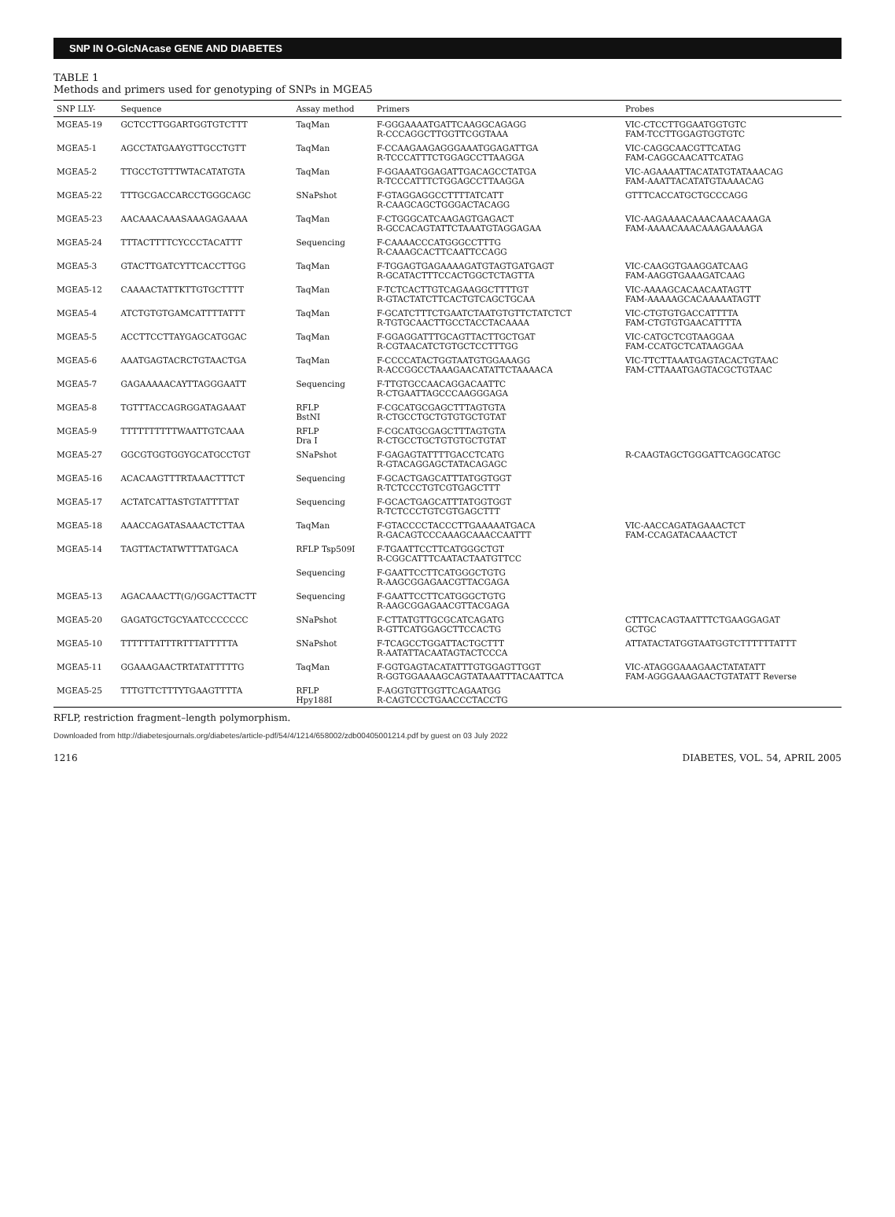SNP IN O-GlcNAcase GENE AND DIABETES
TABLE 1
Methods and primers used for genotyping of SNPs in MGEA5
| SNP LLY- | Sequence | Assay method | Primers | Probes |
| --- | --- | --- | --- | --- |
| MGEA5-19 | GCTCCTTGGARTGGTGTCTTT | TaqMan | F-GGGAAAATGATTCAAGGCAGAGG R-CCCAGGCTTGGTTCGGTAAA | VIC-CTCCTTGGAATGGTGTC FAM-TCCTTGGAGTGGTGTC |
| MGEA5-1 | AGCCTATGAAYGTTGCCTGTT | TaqMan | F-CCAAGAAGAGGGAAATGGAGATTGA R-TCCCATTTCTGGAGCCTTAAGGA | VIC-CAGGCAACGTTCATAG FAM-CAGGCAACATTCATAG |
| MGEA5-2 | TTGCCTGTTTWTACATATGTA | TaqMan | F-GGAAATGGAGATTGACAGCCTATGA R-TCCCATTTCTGGAGCCTTAAGGA | VIC-AGAAAATTACATATGTATAAACAG FAM-AAATTACATATGTAAAACAG |
| MGEA5-22 | TTTGCGACCARCCTGGGCAGC | SNaPshot | F-GTAGGAGGCCTTTTATCATT R-CAAGCAGCTGGGACTACAGG | GTTTCACCATGCTGCCCAGG |
| MGEA5-23 | AACAAACAAASAAAGAGAAAA | TaqMan | F-CTGGGCATCAAGAGTGAGACT R-GCCACAGTATTCTAAATGTAGGAGAA | VIC-AAGAAAACAAACAAACAAAGA FAM-AAAACAAACAAAGAAAAGA |
| MGEA5-24 | TTTACTTTTCYCCCTACATTT | Sequencing | F-CAAAACCCATGGGCCTTTG R-CAAAGCACTTCAATTCCAGG | |
| MGEA5-3 | GTACTTGATCYTTCACCTTGG | TaqMan | F-TGGAGTGAGAAAAGATGTAGTGATGAGT R-GCATACTTTCCACTGGCTCTAGTTA | VIC-CAAGGTGAAGGATCAAG FAM-AAGGTGAAAGATCAAG |
| MGEA5-12 | CAAAACTATTKTTGTGCTTTT | TaqMan | F-TCTCACTTGTCAGAAGGCTTTTGT R-GTACTATCTTCACTGTCAGCTGCAA | VIC-AAAAGCACAACAATAGTT FAM-AAAAAGCACAAAAATAGTT |
| MGEA5-4 | ATCTGTGTGAMCATTTTATTT | TaqMan | F-GCATCTTTCTGAATCTAATGTGTTCTATCTCT R-TGTGCAACTTGCCTACCTACAAAA | VIC-CTGTGTGACCATTTTA FAM-CTGTGTGAACATTTTA |
| MGEA5-5 | ACCTTCCTTAYGAGCATGGAC | TaqMan | F-GGAGGATTTGCAGTTACTTGCTGAT R-CGTAACATCTGTGCTCCTTTGG | VIC-CATGCTCGTAAGGAA FAM-CCATGCTCATAAGGAA |
| MGEA5-6 | AAATGAGTACRCTGTAACTGA | TaqMan | F-CCCCATACTGGTAATGTGGAAAGG R-ACCGGCCTAAAGAACATATTCTAAAACA | VIC-TTCTTAAATGAGTACACTGTAAC FAM-CTTAAATGAGTACGCTGTAAC |
| MGEA5-7 | GAGAAAAACAYTTAGGGAATT | Sequencing | F-TTGTGCCAACAGGACAATTC R-CTGAATTAGCCCAAGGGAGA | |
| MGEA5-8 | TGTTTACCAGRGGATAGAAAT | RFLP BstNI | F-CGCATGCGAGCTTTAGTGTA R-CTGCCTGCTGTGTGCTGTAT | |
| MGEA5-9 | TTTTTTTTTTWAATTGTCAAA | RFLP Dra I | F-CGCATGCGAGCTTTAGTGTA R-CTGCCTGCTGTGTGCTGTAT | |
| MGEA5-27 | GGCGTGGTGGYGCATGCCTGT | SNaPshot | F-GAGAGTATTTTGACCTCATG R-GTACAGGAGCTATACAGAGC | R-CAAGTAGCTGGGATTCAGGCATGC |
| MGEA5-16 | ACACAAGTTTRTAAACTTTCT | Sequencing | F-GCACTGAGCATTTATGGTGGT R-TCTCCCTGTCGTGAGCTTT | |
| MGEA5-17 | ACTATCATTASTGTATTTTAT | Sequencing | F-GCACTGAGCATTTATGGTGGT R-TCTCCCTGTCGTGAGCTTT | |
| MGEA5-18 | AAACCAGATASAAACTCTTAA | TaqMan | F-GTACCCCTACCCTTGAAAAATGACA R-GACAGTCCCAAAGCAAACCAATTT | VIC-AACCAGATAGAAACTCT FAM-CCAGATACAAACTCT |
| MGEA5-14 | TAGTTACTATWTTTATGACA | RFLP Tsp509I | F-TGAATTCCTTCATGGGCTGT R-CGGCATTTCAATACTAATGTTCC | |
| | | Sequencing | F-GAATTCCTTCATGGGCTGTG R-AAGCGGAGAACGTTACGAGA | |
| MGEA5-13 | AGACAAACTT(G/)GGACTTACTT | Sequencing | F-GAATTCCTTCATGGGCTGTG R-AAGCGGAGAACGTTACGAGA | |
| MGEA5-20 | GAGATGCTGCYAATCCCCCCC | SNaPshot | F-CTTATGTTGCGCATCAGATG R-GTTCATGGAGCTTCCACTG | CTTTCACAGTAATTTCTGAAGGAGAT GCTGC |
| MGEA5-10 | TTTTTTATTTRTTTATTTTTA | SNaPshot | F-TCAGCCTGGATTACTGCTTT R-AATATTACAATAGTACTCCCA | ATTATACTATGGTAATGGTCTTTTTTATTT |
| MGEA5-11 | GGAAAGAACTRTATATTTTTG | TaqMan | F-GGTGAGTACATATTTGTGGAGTTGGT R-GGTGGAAAAGCAGTATAAATTTACAATTCA | VIC-ATAGGGAAAGAACTATATATT FAM-AGGGAAAGAACTGTATATT Reverse |
| MGEA5-25 | TTTGTTCTTTYTGAAGTTTTA | RFLP Hpy188I | F-AGGTGTTGGTTCAGAATGG R-CAGTCCCTGAACCCTACCTG | |
RFLP, restriction fragment–length polymorphism.
Downloaded from http://diabetesjournals.org/diabetes/article-pdf/54/4/1214/658002/zdb00405001214.pdf by guest on 03 July 2022
1216 DIABETES, VOL. 54, APRIL 2005